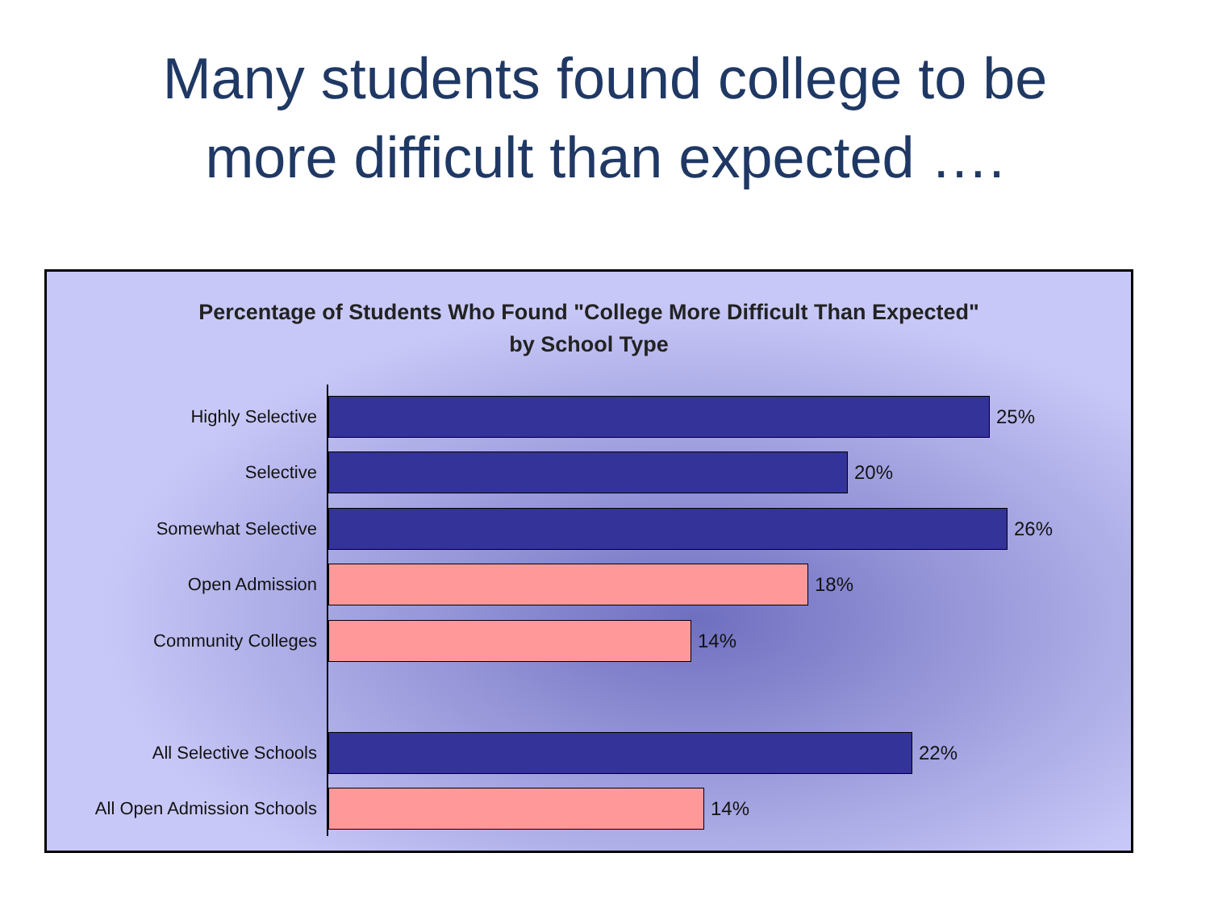Many students found college to be
more difficult than expected ….
Percentage of Students Who Found "College More Difficult Than Expected"
by School Type
Highly Selective 25%
Selective 20%
Somewhat Selective 26%
Open Admission 18%
Community Colleges 14%
All Selective Schools 22%
All Open Admission Schools
14%